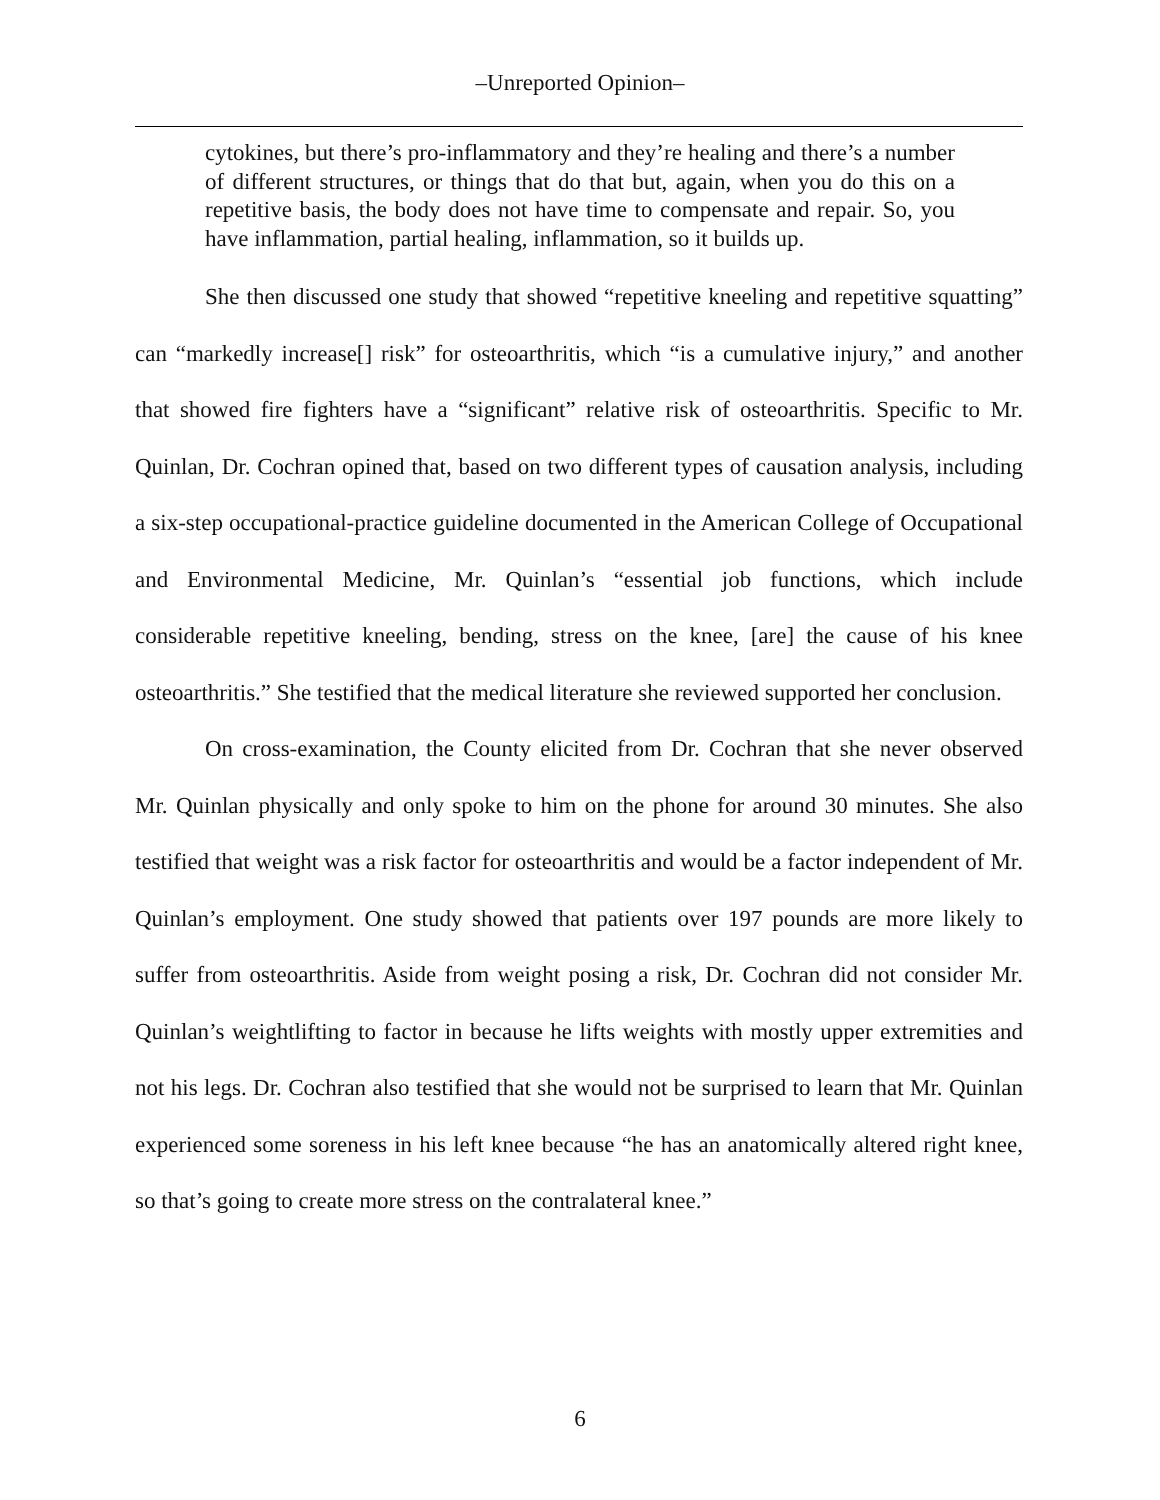–Unreported Opinion–
cytokines, but there’s pro-inflammatory and they’re healing and there’s a number of different structures, or things that do that but, again, when you do this on a repetitive basis, the body does not have time to compensate and repair. So, you have inflammation, partial healing, inflammation, so it builds up.
She then discussed one study that showed “repetitive kneeling and repetitive squatting” can “markedly increase[] risk” for osteoarthritis, which “is a cumulative injury,” and another that showed fire fighters have a “significant” relative risk of osteoarthritis. Specific to Mr. Quinlan, Dr. Cochran opined that, based on two different types of causation analysis, including a six-step occupational-practice guideline documented in the American College of Occupational and Environmental Medicine, Mr. Quinlan’s “essential job functions, which include considerable repetitive kneeling, bending, stress on the knee, [are] the cause of his knee osteoarthritis.” She testified that the medical literature she reviewed supported her conclusion.
On cross-examination, the County elicited from Dr. Cochran that she never observed Mr. Quinlan physically and only spoke to him on the phone for around 30 minutes. She also testified that weight was a risk factor for osteoarthritis and would be a factor independent of Mr. Quinlan’s employment. One study showed that patients over 197 pounds are more likely to suffer from osteoarthritis. Aside from weight posing a risk, Dr. Cochran did not consider Mr. Quinlan’s weightlifting to factor in because he lifts weights with mostly upper extremities and not his legs. Dr. Cochran also testified that she would not be surprised to learn that Mr. Quinlan experienced some soreness in his left knee because “he has an anatomically altered right knee, so that’s going to create more stress on the contralateral knee.”
6